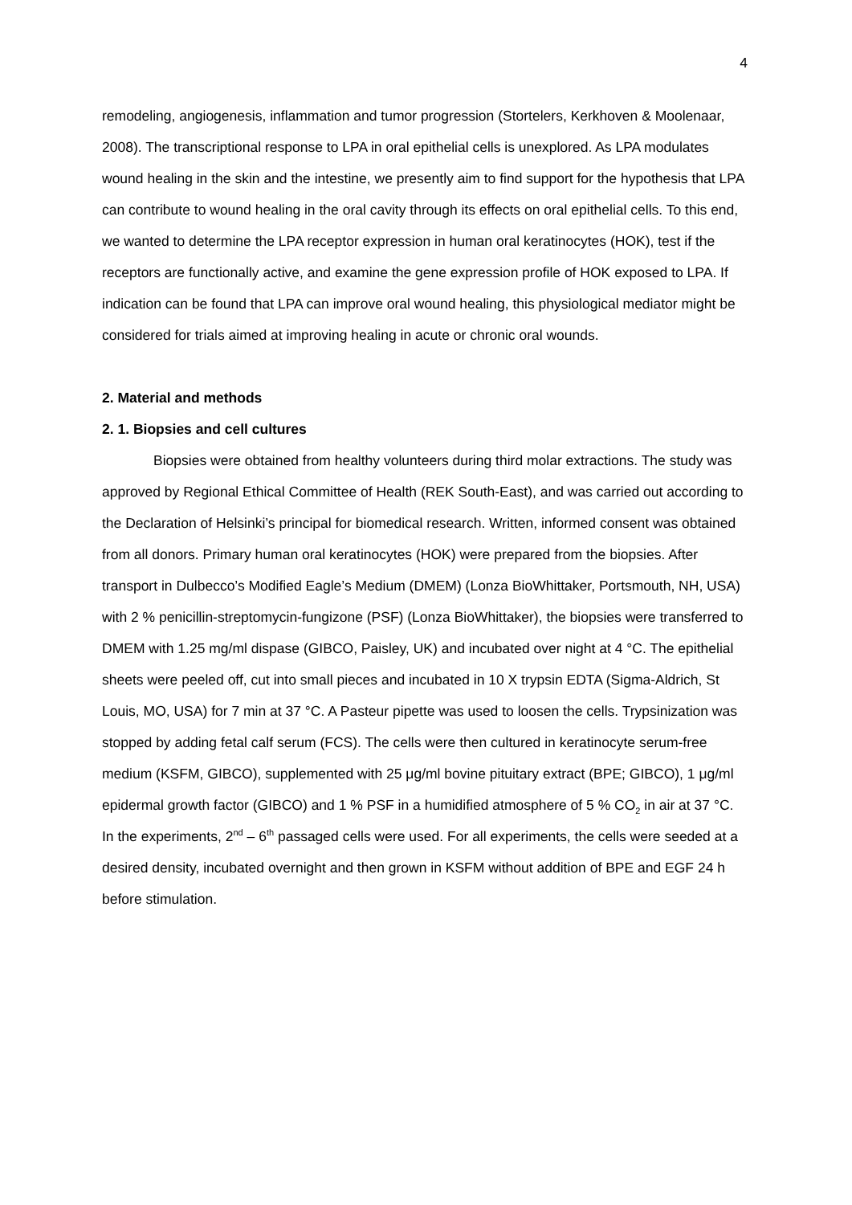4
remodeling, angiogenesis, inflammation and tumor progression (Stortelers, Kerkhoven & Moolenaar, 2008). The transcriptional response to LPA in oral epithelial cells is unexplored. As LPA modulates wound healing in the skin and the intestine, we presently aim to find support for the hypothesis that LPA can contribute to wound healing in the oral cavity through its effects on oral epithelial cells. To this end, we wanted to determine the LPA receptor expression in human oral keratinocytes (HOK), test if the receptors are functionally active, and examine the gene expression profile of HOK exposed to LPA. If indication can be found that LPA can improve oral wound healing, this physiological mediator might be considered for trials aimed at improving healing in acute or chronic oral wounds.
2. Material and methods
2. 1. Biopsies and cell cultures
Biopsies were obtained from healthy volunteers during third molar extractions. The study was approved by Regional Ethical Committee of Health (REK South-East), and was carried out according to the Declaration of Helsinki’s principal for biomedical research. Written, informed consent was obtained from all donors. Primary human oral keratinocytes (HOK) were prepared from the biopsies. After transport in Dulbecco’s Modified Eagle’s Medium (DMEM) (Lonza BioWhittaker, Portsmouth, NH, USA) with 2 % penicillin-streptomycin-fungizone (PSF) (Lonza BioWhittaker), the biopsies were transferred to DMEM with 1.25 mg/ml dispase (GIBCO, Paisley, UK) and incubated over night at 4 °C. The epithelial sheets were peeled off, cut into small pieces and incubated in 10 X trypsin EDTA (Sigma-Aldrich, St Louis, MO, USA) for 7 min at 37 °C. A Pasteur pipette was used to loosen the cells. Trypsinization was stopped by adding fetal calf serum (FCS). The cells were then cultured in keratinocyte serum-free medium (KSFM, GIBCO), supplemented with 25 μg/ml bovine pituitary extract (BPE; GIBCO), 1 μg/ml epidermal growth factor (GIBCO) and 1 % PSF in a humidified atmosphere of 5 % CO<sub>2</sub> in air at 37 °C. In the experiments, 2<sup>nd</sup> – 6<sup>th</sup> passaged cells were used. For all experiments, the cells were seeded at a desired density, incubated overnight and then grown in KSFM without addition of BPE and EGF 24 h before stimulation.